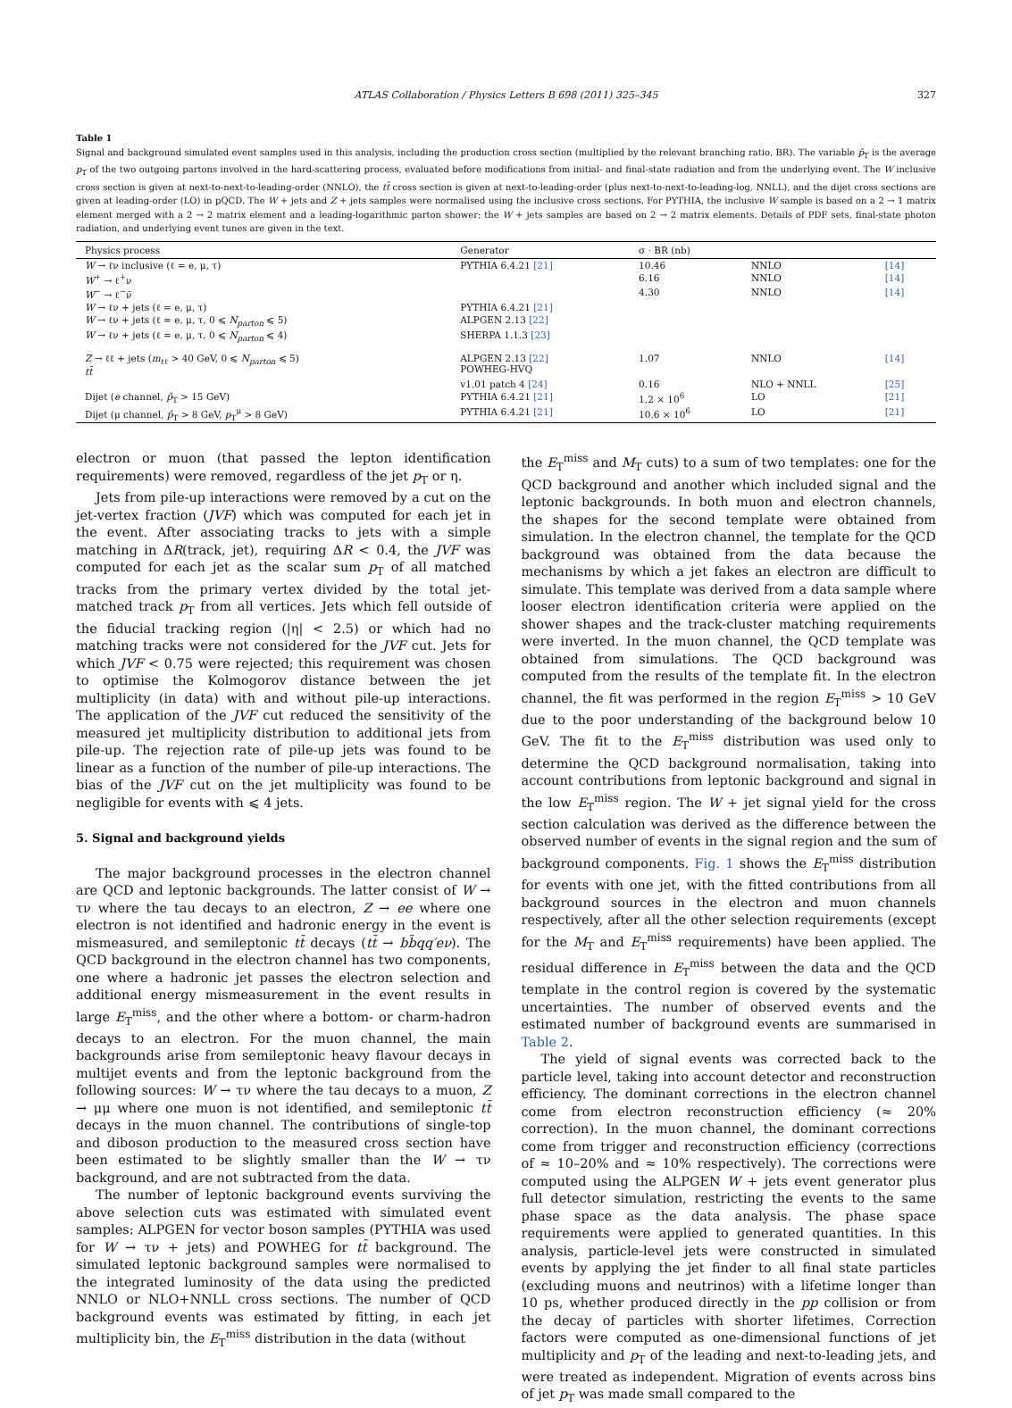ATLAS Collaboration / Physics Letters B 698 (2011) 325–345 327
Table 1
Signal and background simulated event samples used in this analysis, including the production cross section (multiplied by the relevant branching ratio, BR). The variable p̂<sub>T</sub> is the average p<sub>T</sub> of the two outgoing partons involved in the hard-scattering process, evaluated before modifications from initial- and final-state radiation and from the underlying event. The W inclusive cross section is given at next-to-next-to-leading-order (NNLO), the tt̄ cross section is given at next-to-leading-order (plus next-to-next-to-leading-log, NNLL), and the dijet cross sections are given at leading-order (LO) in pQCD. The W + jets and Z + jets samples were normalised using the inclusive cross sections. For PYTHIA, the inclusive W sample is based on a 2 → 1 matrix element merged with a 2 → 2 matrix element and a leading-logarithmic parton shower; the W + jets samples are based on 2 → 2 matrix elements. Details of PDF sets, final-state photon radiation, and underlying event tunes are given in the text.
| Physics process | Generator | σ · BR (nb) | | |
| --- | --- | --- | --- | --- |
| W → ℓν inclusive (ℓ = e, μ, τ) | PYTHIA 6.4.21 [21] | 10.46 | NNLO | [14] |
| W<sup>+</sup> → ℓ<sup>+</sup>ν | | 6.16 | NNLO | [14] |
| W<sup>−</sup> → ℓ<sup>−</sup>ν̄ | | 4.30 | NNLO | [14] |
| W → ℓν + jets (ℓ = e, μ, τ) | PYTHIA 6.4.21 [21] | | | |
| W → ℓν + jets (ℓ = e, μ, τ, 0 ⩽ N<sub>parton</sub> ⩽ 5) | ALPGEN 2.13 [22] | | | |
| W → ℓν + jets (ℓ = e, μ, τ, 0 ⩽ N<sub>parton</sub> ⩽ 4) | SHERPA 1.1.3 [23] | | | |
| Z → ℓℓ + jets ( m<sub>ℓℓ</sub> > 40 GeV, 0 ⩽ N<sub>parton</sub> ⩽ 5) tt̄ | ALPGEN 2.13 [22] POWHEG-HVQ | 1.07 | NNLO | [14] |
| | v1.01 patch 4 [24] | 0.16 | NLO + NNLL | [25] |
| Dijet ( e channel, p̂<sub>T</sub> > 15 GeV) | PYTHIA 6.4.21 [21] | 1.2 × 10<sup>6</sup> | LO | [21] |
| Dijet (μ channel, p̂<sub>T</sub> > 8 GeV, p<sub>T</sub><sup>μ</sup> > 8 GeV) | PYTHIA 6.4.21 [21] | 10.6 × 10<sup>6</sup> | LO | [21] |
electron or muon (that passed the lepton identification requirements) were removed, regardless of the jet p<sub>T</sub> or η.
Jets from pile-up interactions were removed by a cut on the jet-vertex fraction (JVF) which was computed for each jet in the event. After associating tracks to jets with a simple matching in ΔR(track, jet), requiring ΔR < 0.4, the JVF was computed for each jet as the scalar sum p<sub>T</sub> of all matched tracks from the primary vertex divided by the total jet-matched track p<sub>T</sub> from all vertices. Jets which fell outside of the fiducial tracking region (|η| < 2.5) or which had no matching tracks were not considered for the JVF cut. Jets for which JVF < 0.75 were rejected; this requirement was chosen to optimise the Kolmogorov distance between the jet multiplicity (in data) with and without pile-up interactions. The application of the JVF cut reduced the sensitivity of the measured jet multiplicity distribution to additional jets from pile-up. The rejection rate of pile-up jets was found to be linear as a function of the number of pile-up interactions. The bias of the JVF cut on the jet multiplicity was found to be negligible for events with ⩽ 4 jets.
5. Signal and background yields
The major background processes in the electron channel are QCD and leptonic backgrounds. The latter consist of W → τν where the tau decays to an electron, Z → ee where one electron is not identified and hadronic energy in the event is mismeasured, and semileptonic tt̄ decays (tt̄ → bb̄qq′eν). The QCD background in the electron channel has two components, one where a hadronic jet passes the electron selection and additional energy mismeasurement in the event results in large E<sub>T</sub><sup>miss</sup>, and the other where a bottom- or charm-hadron decays to an electron. For the muon channel, the main backgrounds arise from semileptonic heavy flavour decays in multijet events and from the leptonic background from the following sources: W → τν where the tau decays to a muon, Z → μμ where one muon is not identified, and semileptonic tt̄ decays in the muon channel. The contributions of single-top and diboson production to the measured cross section have been estimated to be slightly smaller than the W → τν background, and are not subtracted from the data.
The number of leptonic background events surviving the above selection cuts was estimated with simulated event samples: ALPGEN for vector boson samples (PYTHIA was used for W → τν + jets) and POWHEG for tt̄ background. The simulated leptonic background samples were normalised to the integrated luminosity of the data using the predicted NNLO or NLO+NNLL cross sections. The number of QCD background events was estimated by fitting, in each jet multiplicity bin, the E<sub>T</sub><sup>miss</sup> distribution in the data (without
the E<sub>T</sub><sup>miss</sup> and M<sub>T</sub> cuts) to a sum of two templates: one for the QCD background and another which included signal and the leptonic backgrounds. In both muon and electron channels, the shapes for the second template were obtained from simulation. In the electron channel, the template for the QCD background was obtained from the data because the mechanisms by which a jet fakes an electron are difficult to simulate. This template was derived from a data sample where looser electron identification criteria were applied on the shower shapes and the track-cluster matching requirements were inverted. In the muon channel, the QCD template was obtained from simulations. The QCD background was computed from the results of the template fit. In the electron channel, the fit was performed in the region E<sub>T</sub><sup>miss</sup> > 10 GeV due to the poor understanding of the background below 10 GeV. The fit to the E<sub>T</sub><sup>miss</sup> distribution was used only to determine the QCD background normalisation, taking into account contributions from leptonic background and signal in the low E<sub>T</sub><sup>miss</sup> region. The W + jet signal yield for the cross section calculation was derived as the difference between the observed number of events in the signal region and the sum of background components. Fig. 1 shows the E<sub>T</sub><sup>miss</sup> distribution for events with one jet, with the fitted contributions from all background sources in the electron and muon channels respectively, after all the other selection requirements (except for the M<sub>T</sub> and E<sub>T</sub><sup>miss</sup> requirements) have been applied. The residual difference in E<sub>T</sub><sup>miss</sup> between the data and the QCD template in the control region is covered by the systematic uncertainties. The number of observed events and the estimated number of background events are summarised in Table 2.
The yield of signal events was corrected back to the particle level, taking into account detector and reconstruction efficiency. The dominant corrections in the electron channel come from electron reconstruction efficiency (≈ 20% correction). In the muon channel, the dominant corrections come from trigger and reconstruction efficiency (corrections of ≈ 10–20% and ≈ 10% respectively). The corrections were computed using the ALPGEN W + jets event generator plus full detector simulation, restricting the events to the same phase space as the data analysis. The phase space requirements were applied to generated quantities. In this analysis, particle-level jets were constructed in simulated events by applying the jet finder to all final state particles (excluding muons and neutrinos) with a lifetime longer than 10 ps, whether produced directly in the pp collision or from the decay of particles with shorter lifetimes. Correction factors were computed as one-dimensional functions of jet multiplicity and p<sub>T</sub> of the leading and next-to-leading jets, and were treated as independent. Migration of events across bins of jet p<sub>T</sub> was made small compared to the